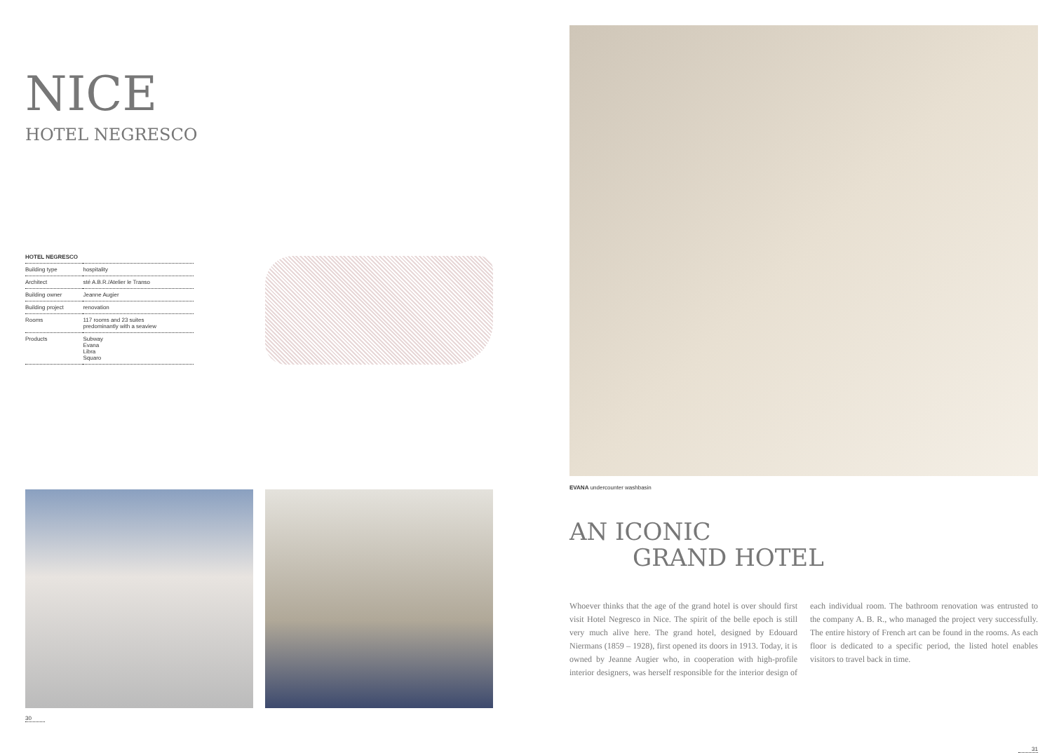NICE
HOTEL NEGRESCO
| HOTEL NEGRESCO | |
| --- | --- |
| Building type | hospitality |
| Architect | sté A.B.R./Atelier le Transo |
| Building owner | Jeanne Augier |
| Building project | renovation |
| Rooms | 117 rooms and 23 suites predominantly with a seaview |
| Products | Subway Evana Libra Squaro |
30
EVANA undercounter washbasin
AN ICONIC
GRAND HOTEL
Whoever thinks that the age of the grand hotel is over should first visit Hotel Negresco in Nice. The spirit of the belle epoch is still very much alive here. The grand hotel, designed by Edouard Niermans (1859 – 1928), first opened its doors in 1913. Today, it is owned by Jeanne Augier who, in cooperation with high-profile interior designers, was herself responsible for the interior design of each individual room. The bathroom renovation was entrusted to the company A. B. R., who managed the project very successfully. The entire history of French art can be found in the rooms. As each floor is dedicated to a specific period, the listed hotel enables visitors to travel back in time.
31